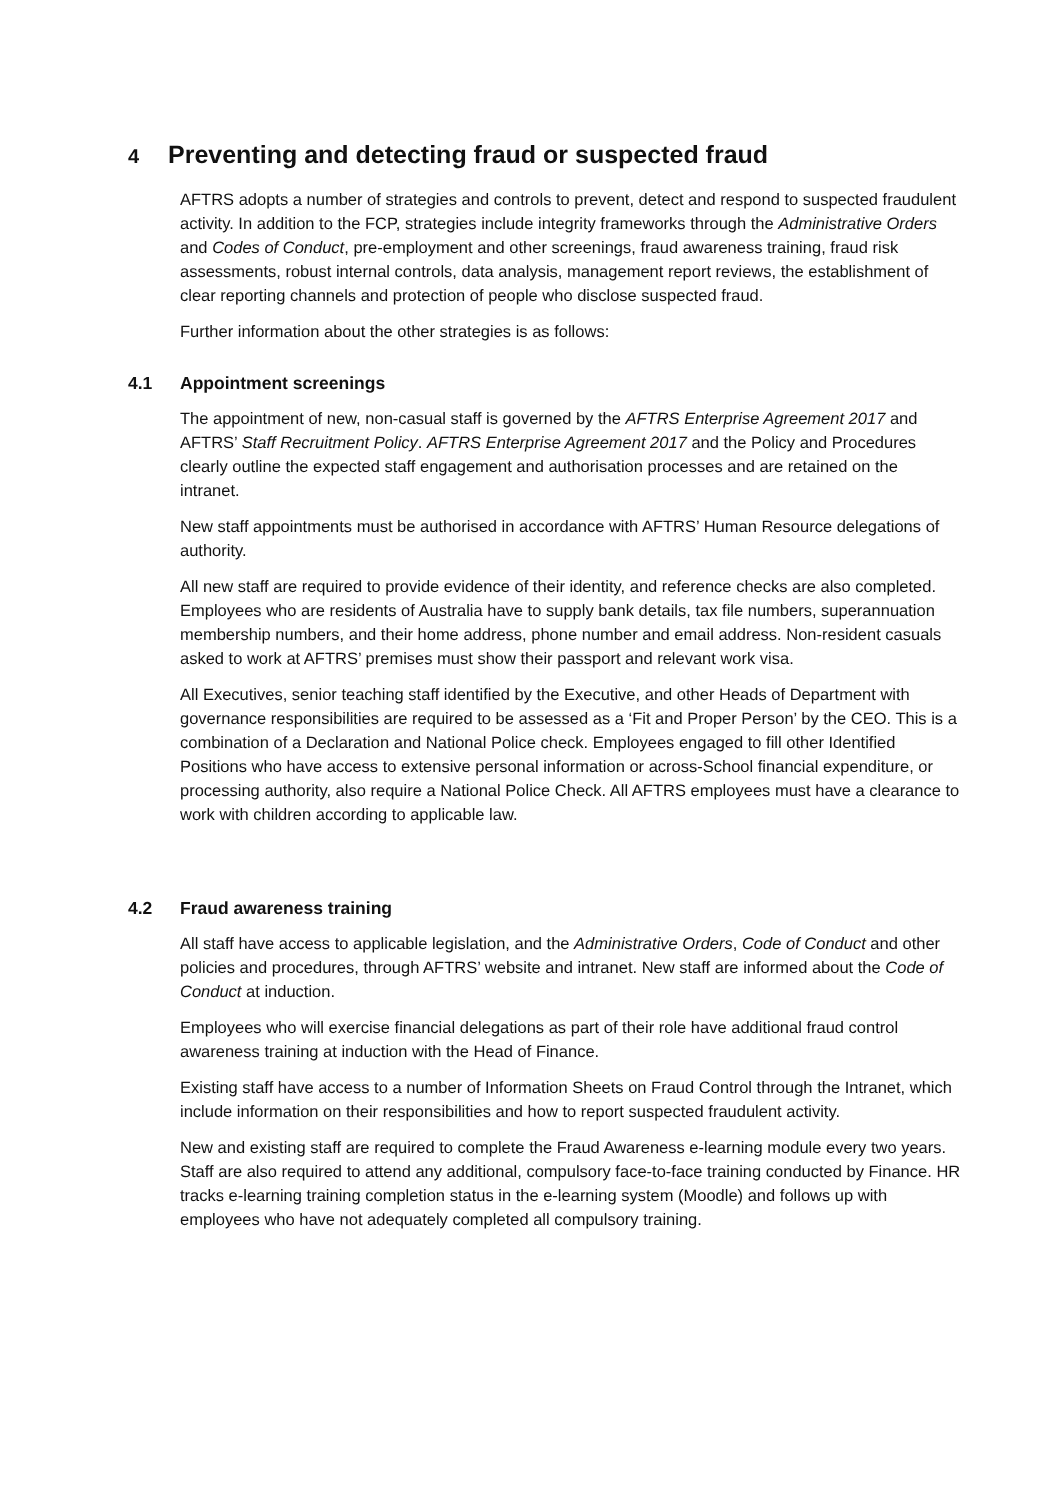4 Preventing and detecting fraud or suspected fraud
AFTRS adopts a number of strategies and controls to prevent, detect and respond to suspected fraudulent activity. In addition to the FCP, strategies include integrity frameworks through the Administrative Orders and Codes of Conduct, pre-employment and other screenings, fraud awareness training, fraud risk assessments, robust internal controls, data analysis, management report reviews, the establishment of clear reporting channels and protection of people who disclose suspected fraud.
Further information about the other strategies is as follows:
4.1 Appointment screenings
The appointment of new, non-casual staff is governed by the AFTRS Enterprise Agreement 2017 and AFTRS’ Staff Recruitment Policy. AFTRS Enterprise Agreement 2017 and the Policy and Procedures clearly outline the expected staff engagement and authorisation processes and are retained on the intranet.
New staff appointments must be authorised in accordance with AFTRS’ Human Resource delegations of authority.
All new staff are required to provide evidence of their identity, and reference checks are also completed. Employees who are residents of Australia have to supply bank details, tax file numbers, superannuation membership numbers, and their home address, phone number and email address. Non-resident casuals asked to work at AFTRS’ premises must show their passport and relevant work visa.
All Executives, senior teaching staff identified by the Executive, and other Heads of Department with governance responsibilities are required to be assessed as a ‘Fit and Proper Person’ by the CEO. This is a combination of a Declaration and National Police check. Employees engaged to fill other Identified Positions who have access to extensive personal information or across-School financial expenditure, or processing authority, also require a National Police Check. All AFTRS employees must have a clearance to work with children according to applicable law.
4.2 Fraud awareness training
All staff have access to applicable legislation, and the Administrative Orders, Code of Conduct and other policies and procedures, through AFTRS’ website and intranet. New staff are informed about the Code of Conduct at induction.
Employees who will exercise financial delegations as part of their role have additional fraud control awareness training at induction with the Head of Finance.
Existing staff have access to a number of Information Sheets on Fraud Control through the Intranet, which include information on their responsibilities and how to report suspected fraudulent activity.
New and existing staff are required to complete the Fraud Awareness e-learning module every two years. Staff are also required to attend any additional, compulsory face-to-face training conducted by Finance. HR tracks e-learning training completion status in the e-learning system (Moodle) and follows up with employees who have not adequately completed all compulsory training.